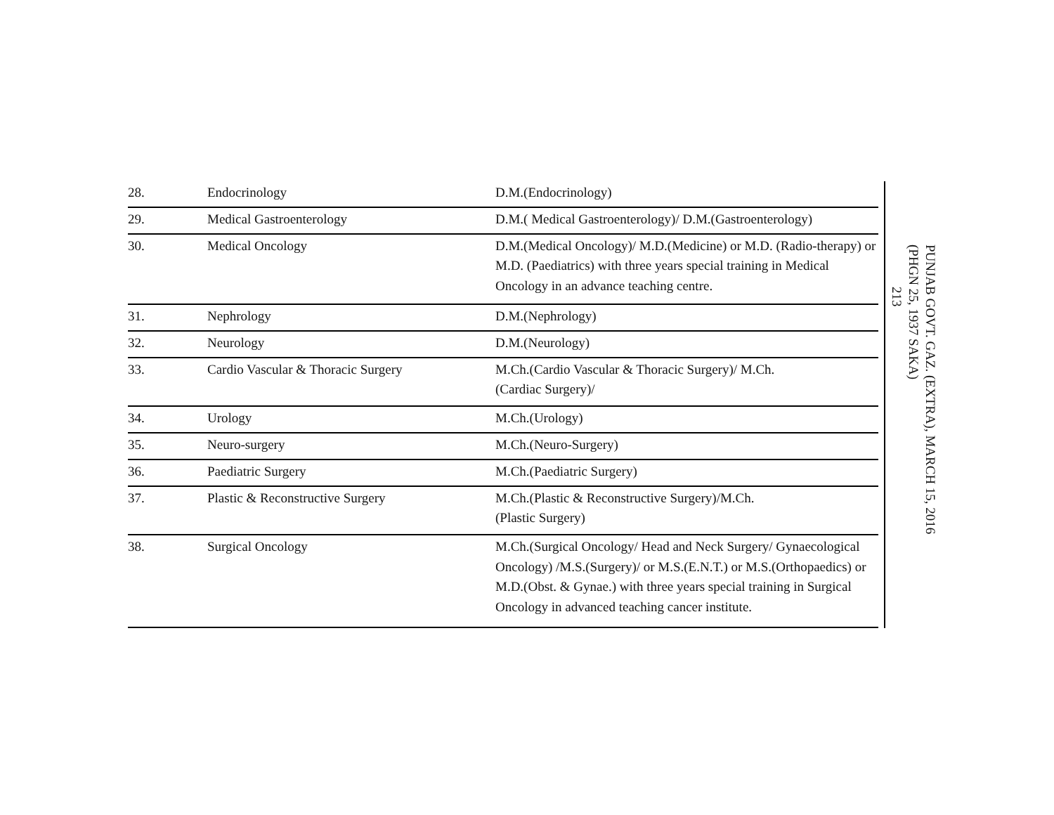| 28. | Endocrinology | D.M.(Endocrinology) |
| 29. | Medical Gastroenterology | D.M.( Medical Gastroenterology)/ D.M.(Gastroenterology) |
| 30. | Medical Oncology | D.M.(Medical Oncology)/ M.D.(Medicine) or M.D. (Radio-therapy) or M.D. (Paediatrics) with three years special training in Medical Oncology in an advance teaching centre. |
| 31. | Nephrology | D.M.(Nephrology) |
| 32. | Neurology | D.M.(Neurology) |
| 33. | Cardio Vascular & Thoracic Surgery | M.Ch.(Cardio Vascular & Thoracic Surgery)/ M.Ch. (Cardiac Surgery)/ |
| 34. | Urology | M.Ch.(Urology) |
| 35. | Neuro-surgery | M.Ch.(Neuro-Surgery) |
| 36. | Paediatric Surgery | M.Ch.(Paediatric Surgery) |
| 37. | Plastic & Reconstructive Surgery | M.Ch.(Plastic & Reconstructive Surgery)/M.Ch. (Plastic Surgery) |
| 38. | Surgical Oncology | M.Ch.(Surgical Oncology/ Head and Neck Surgery/ Gynaecological Oncology) /M.S.(Surgery)/ or M.S.(E.N.T.) or M.S.(Orthopaedics) or M.D.(Obst. & Gynae.) with three years special training in Surgical Oncology in advanced teaching cancer institute. |
PUNJAB GOVT. GAZ. (EXTRA), MARCH 15, 2016
(PHGN 25, 1937 SAKA)
213